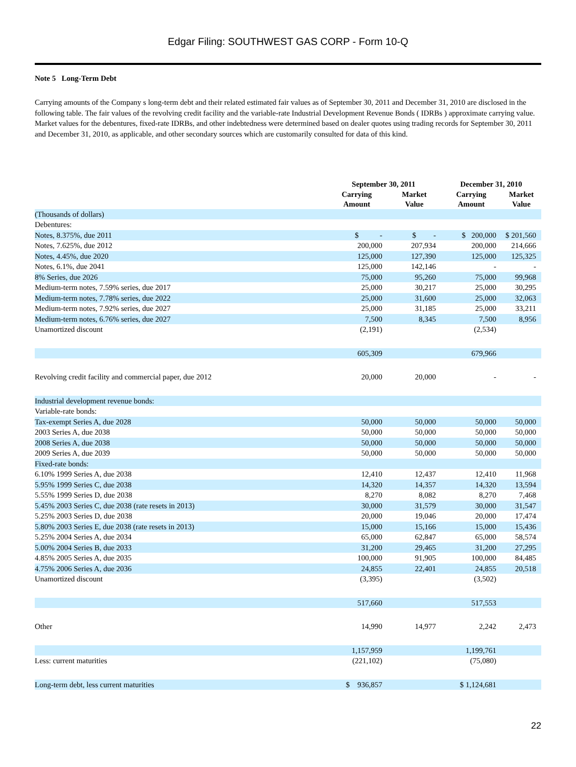Edgar Filing: SOUTHWEST GAS CORP - Form 10-Q
Note 5 Long-Term Debt
Carrying amounts of the Company s long-term debt and their related estimated fair values as of September 30, 2011 and December 31, 2010 are disclosed in the following table. The fair values of the revolving credit facility and the variable-rate Industrial Development Revenue Bonds ( IDRBs ) approximate carrying value. Market values for the debentures, fixed-rate IDRBs, and other indebtedness were determined based on dealer quotes using trading records for September 30, 2011 and December 31, 2010, as applicable, and other secondary sources which are customarily consulted for data of this kind.
| | September 30, 2011 | | December 31, 2010 | |
| --- | --- | --- | --- | --- |
| | Carrying Amount | Market Value | Carrying Amount | Market Value |
| (Thousands of dollars) | | | | |
| Debentures: | | | | |
| Notes, 8.375%, due 2011 | $ - | $ - | $ 200,000 | $ 201,560 |
| Notes, 7.625%, due 2012 | 200,000 | 207,934 | 200,000 | 214,666 |
| Notes, 4.45%, due 2020 | 125,000 | 127,390 | 125,000 | 125,325 |
| Notes, 6.1%, due 2041 | 125,000 | 142,146 | - | - |
| 8% Series, due 2026 | 75,000 | 95,260 | 75,000 | 99,968 |
| Medium-term notes, 7.59% series, due 2017 | 25,000 | 30,217 | 25,000 | 30,295 |
| Medium-term notes, 7.78% series, due 2022 | 25,000 | 31,600 | 25,000 | 32,063 |
| Medium-term notes, 7.92% series, due 2027 | 25,000 | 31,185 | 25,000 | 33,211 |
| Medium-term notes, 6.76% series, due 2027 | 7,500 | 8,345 | 7,500 | 8,956 |
| Unamortized discount | (2,191) | | (2,534) | |
| | 605,309 | | 679,966 | |
| Revolving credit facility and commercial paper, due 2012 | 20,000 | 20,000 | - | - |
| Industrial development revenue bonds: | | | | |
| Variable-rate bonds: | | | | |
| Tax-exempt Series A, due 2028 | 50,000 | 50,000 | 50,000 | 50,000 |
| 2003 Series A, due 2038 | 50,000 | 50,000 | 50,000 | 50,000 |
| 2008 Series A, due 2038 | 50,000 | 50,000 | 50,000 | 50,000 |
| 2009 Series A, due 2039 | 50,000 | 50,000 | 50,000 | 50,000 |
| Fixed-rate bonds: | | | | |
| 6.10% 1999 Series A, due 2038 | 12,410 | 12,437 | 12,410 | 11,968 |
| 5.95% 1999 Series C, due 2038 | 14,320 | 14,357 | 14,320 | 13,594 |
| 5.55% 1999 Series D, due 2038 | 8,270 | 8,082 | 8,270 | 7,468 |
| 5.45% 2003 Series C, due 2038 (rate resets in 2013) | 30,000 | 31,579 | 30,000 | 31,547 |
| 5.25% 2003 Series D, due 2038 | 20,000 | 19,046 | 20,000 | 17,474 |
| 5.80% 2003 Series E, due 2038 (rate resets in 2013) | 15,000 | 15,166 | 15,000 | 15,436 |
| 5.25% 2004 Series A, due 2034 | 65,000 | 62,847 | 65,000 | 58,574 |
| 5.00% 2004 Series B, due 2033 | 31,200 | 29,465 | 31,200 | 27,295 |
| 4.85% 2005 Series A, due 2035 | 100,000 | 91,905 | 100,000 | 84,485 |
| 4.75% 2006 Series A, due 2036 | 24,855 | 22,401 | 24,855 | 20,518 |
| Unamortized discount | (3,395) | | (3,502) | |
| | 517,660 | | 517,553 | |
| Other | 14,990 | 14,977 | 2,242 | 2,473 |
| | 1,157,959 | | 1,199,761 | |
| Less: current maturities | (221,102) | | (75,080) | |
| Long-term debt, less current maturities | $ 936,857 | | $ 1,124,681 | |
22